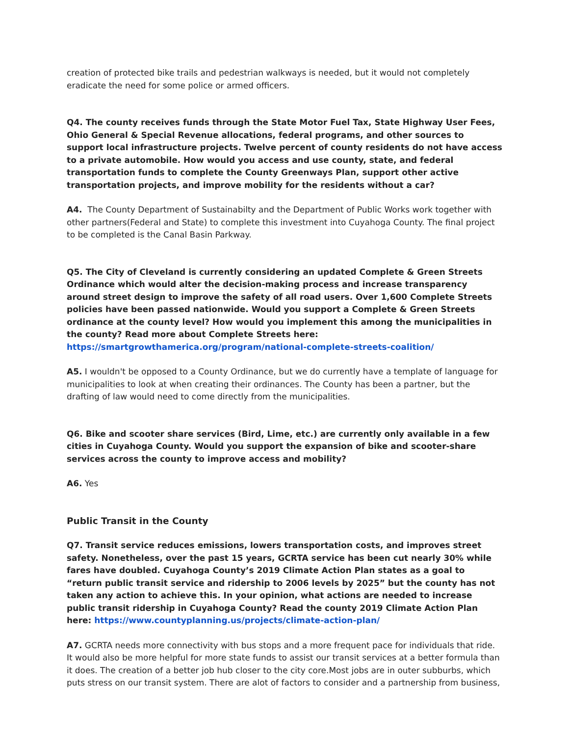creation of protected bike trails and pedestrian walkways is needed, but it would not completely eradicate the need for some police or armed officers.
Q4. The county receives funds through the State Motor Fuel Tax, State Highway User Fees, Ohio General & Special Revenue allocations, federal programs, and other sources to support local infrastructure projects. Twelve percent of county residents do not have access to a private automobile. How would you access and use county, state, and federal transportation funds to complete the County Greenways Plan, support other active transportation projects, and improve mobility for the residents without a car?
A4. The County Department of Sustainabilty and the Department of Public Works work together with other partners(Federal and State) to complete this investment into Cuyahoga County. The final project to be completed is the Canal Basin Parkway.
Q5. The City of Cleveland is currently considering an updated Complete & Green Streets Ordinance which would alter the decision-making process and increase transparency around street design to improve the safety of all road users. Over 1,600 Complete Streets policies have been passed nationwide. Would you support a Complete & Green Streets ordinance at the county level? How would you implement this among the municipalities in the county? Read more about Complete Streets here: https://smartgrowthamerica.org/program/national-complete-streets-coalition/
A5. I wouldn't be opposed to a County Ordinance, but we do currently have a template of language for municipalities to look at when creating their ordinances. The County has been a partner, but the drafting of law would need to come directly from the municipalities.
Q6. Bike and scooter share services (Bird, Lime, etc.) are currently only available in a few cities in Cuyahoga County. Would you support the expansion of bike and scooter-share services across the county to improve access and mobility?
A6. Yes
Public Transit in the County
Q7. Transit service reduces emissions, lowers transportation costs, and improves street safety. Nonetheless, over the past 15 years, GCRTA service has been cut nearly 30% while fares have doubled. Cuyahoga County’s 2019 Climate Action Plan states as a goal to “return public transit service and ridership to 2006 levels by 2025” but the county has not taken any action to achieve this. In your opinion, what actions are needed to increase public transit ridership in Cuyahoga County? Read the county 2019 Climate Action Plan here: https://www.countyplanning.us/projects/climate-action-plan/
A7. GCRTA needs more connectivity with bus stops and a more frequent pace for individuals that ride. It would also be more helpful for more state funds to assist our transit services at a better formula than it does. The creation of a better job hub closer to the city core.Most jobs are in outer subburbs, which puts stress on our transit system. There are alot of factors to consider and a partnership from business,